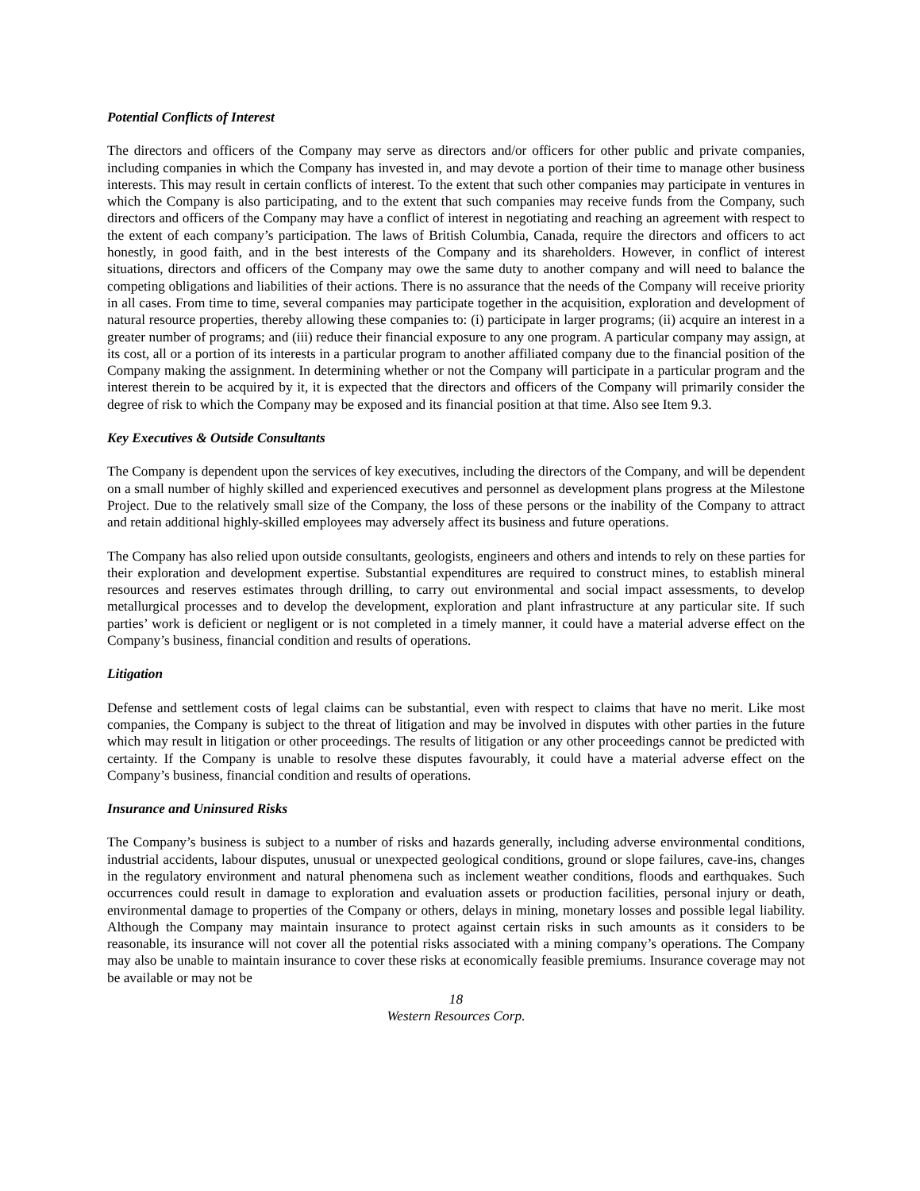Potential Conflicts of Interest
The directors and officers of the Company may serve as directors and/or officers for other public and private companies, including companies in which the Company has invested in, and may devote a portion of their time to manage other business interests. This may result in certain conflicts of interest. To the extent that such other companies may participate in ventures in which the Company is also participating, and to the extent that such companies may receive funds from the Company, such directors and officers of the Company may have a conflict of interest in negotiating and reaching an agreement with respect to the extent of each company’s participation. The laws of British Columbia, Canada, require the directors and officers to act honestly, in good faith, and in the best interests of the Company and its shareholders. However, in conflict of interest situations, directors and officers of the Company may owe the same duty to another company and will need to balance the competing obligations and liabilities of their actions. There is no assurance that the needs of the Company will receive priority in all cases. From time to time, several companies may participate together in the acquisition, exploration and development of natural resource properties, thereby allowing these companies to: (i) participate in larger programs; (ii) acquire an interest in a greater number of programs; and (iii) reduce their financial exposure to any one program. A particular company may assign, at its cost, all or a portion of its interests in a particular program to another affiliated company due to the financial position of the Company making the assignment. In determining whether or not the Company will participate in a particular program and the interest therein to be acquired by it, it is expected that the directors and officers of the Company will primarily consider the degree of risk to which the Company may be exposed and its financial position at that time. Also see Item 9.3.
Key Executives & Outside Consultants
The Company is dependent upon the services of key executives, including the directors of the Company, and will be dependent on a small number of highly skilled and experienced executives and personnel as development plans progress at the Milestone Project. Due to the relatively small size of the Company, the loss of these persons or the inability of the Company to attract and retain additional highly-skilled employees may adversely affect its business and future operations.
The Company has also relied upon outside consultants, geologists, engineers and others and intends to rely on these parties for their exploration and development expertise. Substantial expenditures are required to construct mines, to establish mineral resources and reserves estimates through drilling, to carry out environmental and social impact assessments, to develop metallurgical processes and to develop the development, exploration and plant infrastructure at any particular site. If such parties’ work is deficient or negligent or is not completed in a timely manner, it could have a material adverse effect on the Company’s business, financial condition and results of operations.
Litigation
Defense and settlement costs of legal claims can be substantial, even with respect to claims that have no merit. Like most companies, the Company is subject to the threat of litigation and may be involved in disputes with other parties in the future which may result in litigation or other proceedings. The results of litigation or any other proceedings cannot be predicted with certainty. If the Company is unable to resolve these disputes favourably, it could have a material adverse effect on the Company’s business, financial condition and results of operations.
Insurance and Uninsured Risks
The Company’s business is subject to a number of risks and hazards generally, including adverse environmental conditions, industrial accidents, labour disputes, unusual or unexpected geological conditions, ground or slope failures, cave-ins, changes in the regulatory environment and natural phenomena such as inclement weather conditions, floods and earthquakes. Such occurrences could result in damage to exploration and evaluation assets or production facilities, personal injury or death, environmental damage to properties of the Company or others, delays in mining, monetary losses and possible legal liability. Although the Company may maintain insurance to protect against certain risks in such amounts as it considers to be reasonable, its insurance will not cover all the potential risks associated with a mining company’s operations. The Company may also be unable to maintain insurance to cover these risks at economically feasible premiums. Insurance coverage may not be available or may not be
18
Western Resources Corp.